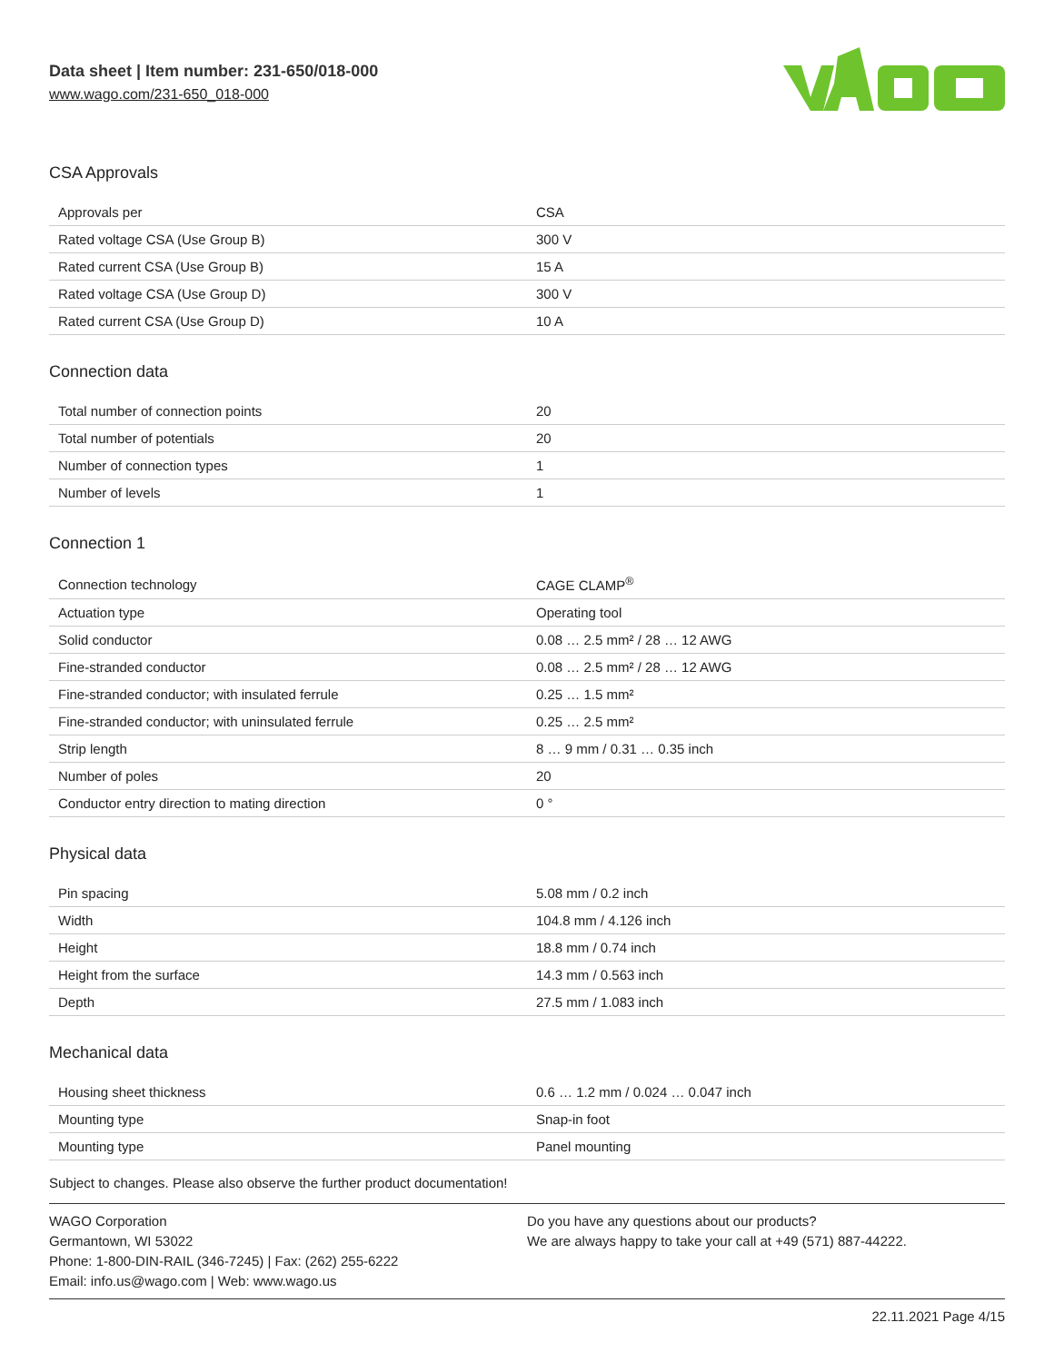Data sheet | Item number: 231-650/018-000
www.wago.com/231-650_018-000
CSA Approvals
| Approvals per | CSA |
| Rated voltage CSA (Use Group B) | 300 V |
| Rated current CSA (Use Group B) | 15 A |
| Rated voltage CSA (Use Group D) | 300 V |
| Rated current CSA (Use Group D) | 10 A |
Connection data
| Total number of connection points | 20 |
| Total number of potentials | 20 |
| Number of connection types | 1 |
| Number of levels | 1 |
Connection 1
| Connection technology | CAGE CLAMP<sup>®</sup> |
| Actuation type | Operating tool |
| Solid conductor | 0.08 … 2.5 mm² / 28 … 12 AWG |
| Fine-stranded conductor | 0.08 … 2.5 mm² / 28 … 12 AWG |
| Fine-stranded conductor; with insulated ferrule | 0.25 … 1.5 mm² |
| Fine-stranded conductor; with uninsulated ferrule | 0.25 … 2.5 mm² |
| Strip length | 8 … 9 mm / 0.31 … 0.35 inch |
| Number of poles | 20 |
| Conductor entry direction to mating direction | 0 ° |
Physical data
| Pin spacing | 5.08 mm / 0.2 inch |
| Width | 104.8 mm / 4.126 inch |
| Height | 18.8 mm / 0.74 inch |
| Height from the surface | 14.3 mm / 0.563 inch |
| Depth | 27.5 mm / 1.083 inch |
Mechanical data
| Housing sheet thickness | 0.6 … 1.2 mm / 0.024 … 0.047 inch |
| Mounting type | Snap-in foot |
| Mounting type | Panel mounting |
Subject to changes. Please also observe the further product documentation!
WAGO Corporation
Germantown, WI 53022
Phone: 1-800-DIN-RAIL (346-7245) | Fax: (262) 255-6222
Email: info.us@wago.com | Web: www.wago.us
Do you have any questions about our products?
We are always happy to take your call at +49 (571) 887-44222.
22.11.2021 Page 4/15